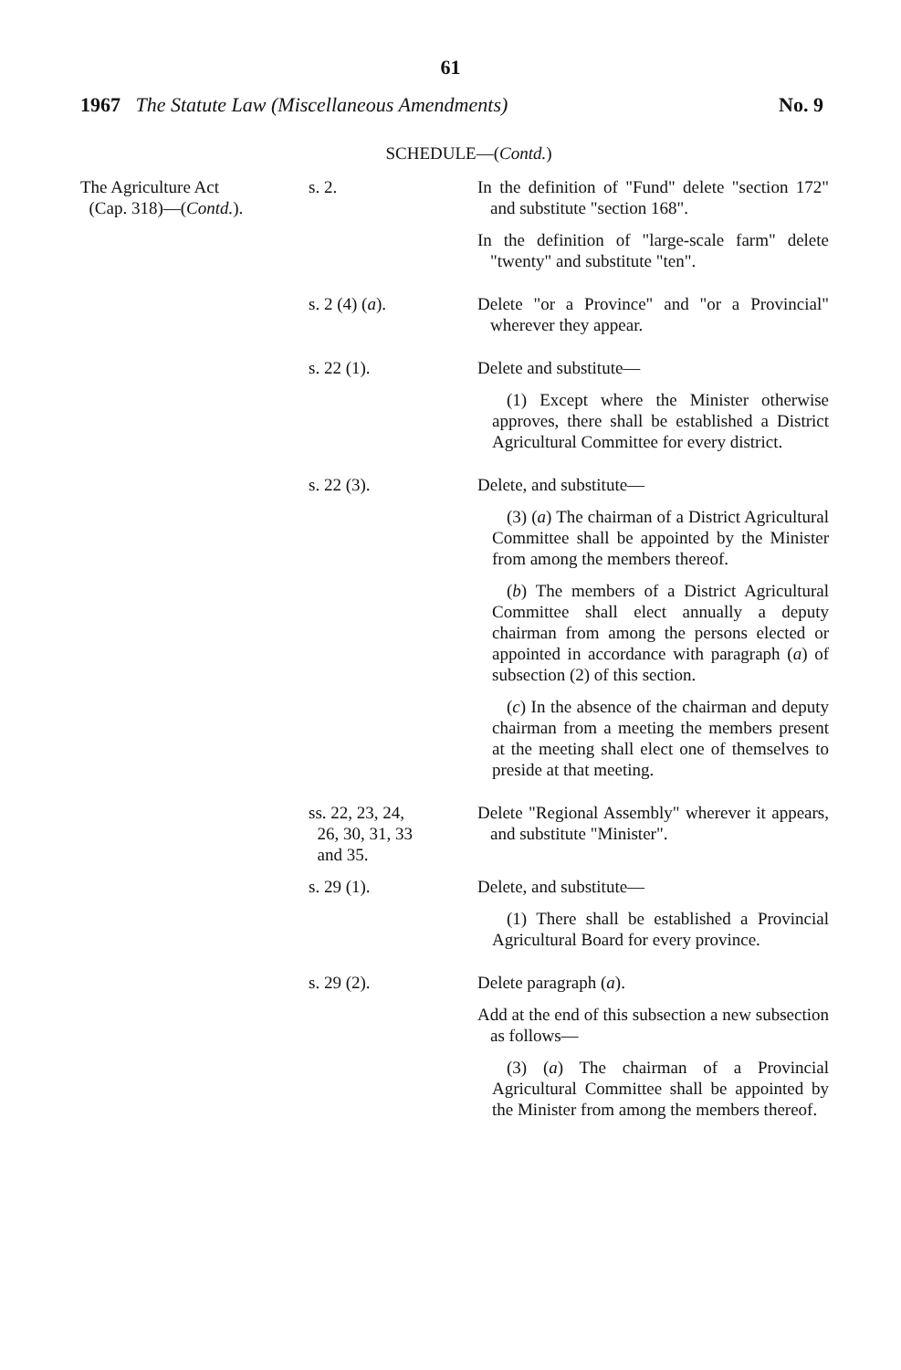61
1967 The Statute Law (Miscellaneous Amendments) No. 9
SCHEDULE—(Contd.)
| The Agriculture Act (Cap. 318)—( Contd. ). | s. 2. | In the definition of "Fund" delete "section 172" and substitute "section 168". In the definition of "large-scale farm" delete "twenty" and substitute "ten". |
| | s. 2 (4) ( a ). | Delete "or a Province" and "or a Provincial" wherever they appear. |
| | s. 22 (1). | Delete and substitute— (1) Except where the Minister otherwise approves, there shall be established a District Agricultural Committee for every district. |
| | s. 22 (3). | Delete, and substitute— (3) ( a ) The chairman of a District Agricultural Committee shall be appointed by the Minister from among the members thereof. ( b ) The members of a District Agricultural Committee shall elect annually a deputy chairman from among the persons elected or appointed in accordance with paragraph ( a ) of subsection (2) of this section. ( c ) In the absence of the chairman and deputy chairman from a meeting the members present at the meeting shall elect one of themselves to preside at that meeting. |
| | ss. 22, 23, 24, 26, 30, 31, 33 and 35. | Delete "Regional Assembly" wherever it appears, and substitute "Minister". |
| | s. 29 (1). | Delete, and substitute— (1) There shall be established a Provincial Agricultural Board for every province. |
| | s. 29 (2). | Delete paragraph ( a ). Add at the end of this subsection a new subsection as follows— (3) ( a ) The chairman of a Provincial Agricultural Committee shall be appointed by the Minister from among the members thereof. |